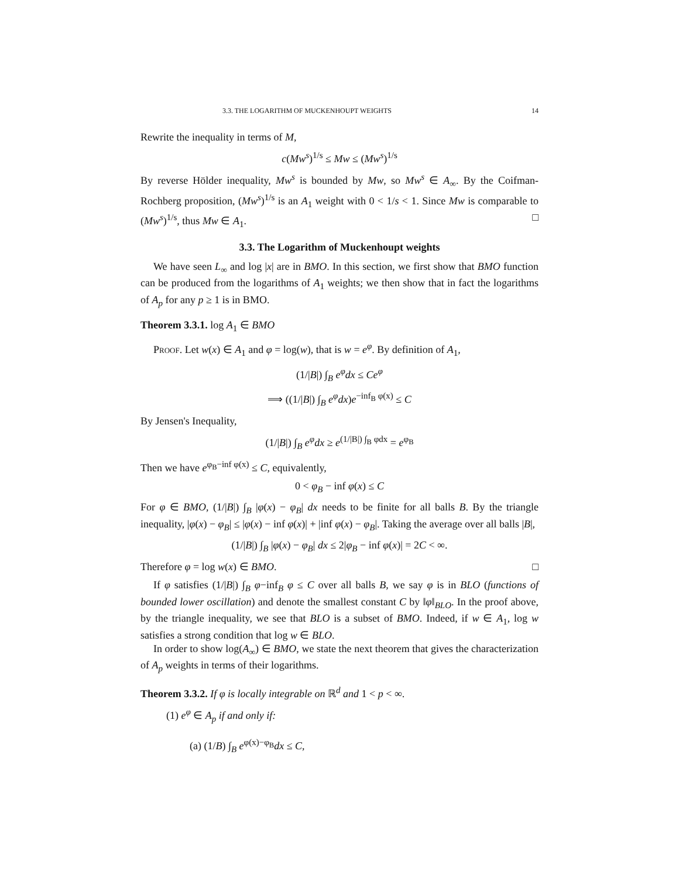3.3. THE LOGARITHM OF MUCKENHOUPT WEIGHTS 14
Rewrite the inequality in terms of M,
c(Mw<sup>s</sup>)<sup>1/s</sup> ≤ Mw ≤ (Mw<sup>s</sup>)<sup>1/s</sup>
By reverse Hölder inequality, Mw<sup>s</sup> is bounded by Mw, so Mw<sup>s</sup> ∈ A<sub>∞</sub>. By the Coifman-Rochberg proposition, (Mw<sup>s</sup>)<sup>1/s</sup> is an A<sub>1</sub> weight with 0 < 1/s < 1. Since Mw is comparable to (Mw<sup>s</sup>)<sup>1/s</sup>, thus Mw ∈ A<sub>1</sub>. □
3.3. The Logarithm of Muckenhoupt weights
We have seen L<sub>∞</sub> and log |x| are in BMO. In this section, we first show that BMO function can be produced from the logarithms of A<sub>1</sub> weights; we then show that in fact the logarithms of A<sub>p</sub> for any p ≥ 1 is in BMO.
Theorem 3.3.1. log A<sub>1</sub> ∈ BMO
Proof. Let w(x) ∈ A<sub>1</sub> and φ = log(w), that is w = e<sup>φ</sup>. By definition of A<sub>1</sub>,
(1/|B|) ∫<sub>B</sub> e<sup>φ</sup>dx ≤ Ce<sup>φ</sup>
⟹ ((1/|B|) ∫<sub>B</sub> e<sup>φ</sup>dx)e<sup>−inf<sub>B</sub> φ(x)</sup> ≤ C
By Jensen's Inequality,
(1/|B|) ∫<sub>B</sub> e<sup>φ</sup>dx ≥ e<sup>(1/|B|) ∫<sub>B</sub> φdx</sup> = e<sup>φ<sub>B</sub></sup>
Then we have e<sup>φ<sub>B</sub>−inf φ(x)</sup> ≤ C, equivalently,
0 < φ<sub>B</sub> − inf φ(x) ≤ C
For φ ∈ BMO, (1/|B|) ∫<sub>B</sub> |φ(x) − φ<sub>B</sub>| dx needs to be finite for all balls B. By the triangle inequality, |φ(x) − φ<sub>B</sub>| ≤ |φ(x) − inf φ(x)| + |inf φ(x) − φ<sub>B</sub>|. Taking the average over all balls |B|,
(1/|B|) ∫<sub>B</sub> |φ(x) − φ<sub>B</sub>| dx ≤ 2|φ<sub>B</sub> − inf φ(x)| = 2C < ∞.
Therefore φ = log w(x) ∈ BMO. □
If φ satisfies (1/|B|) ∫<sub>B</sub> φ−inf<sub>B</sub> φ ≤ C over all balls B, we say φ is in BLO (functions of bounded lower oscillation) and denote the smallest constant C by ‖φ‖<sub>BLO</sub>. In the proof above, by the triangle inequality, we see that BLO is a subset of BMO. Indeed, if w ∈ A<sub>1</sub>, log w satisfies a strong condition that log w ∈ BLO.
In order to show log(A<sub>∞</sub>) ∈ BMO, we state the next theorem that gives the characterization of A<sub>p</sub> weights in terms of their logarithms.
Theorem 3.3.2. If φ is locally integrable on ℝ<sup>d</sup> and 1 < p < ∞.
(1) e<sup>φ</sup> ∈ A<sub>p</sub> if and only if:
(a) (1/B) ∫<sub>B</sub> e<sup>φ(x)−φ<sub>B</sub></sup>dx ≤ C,